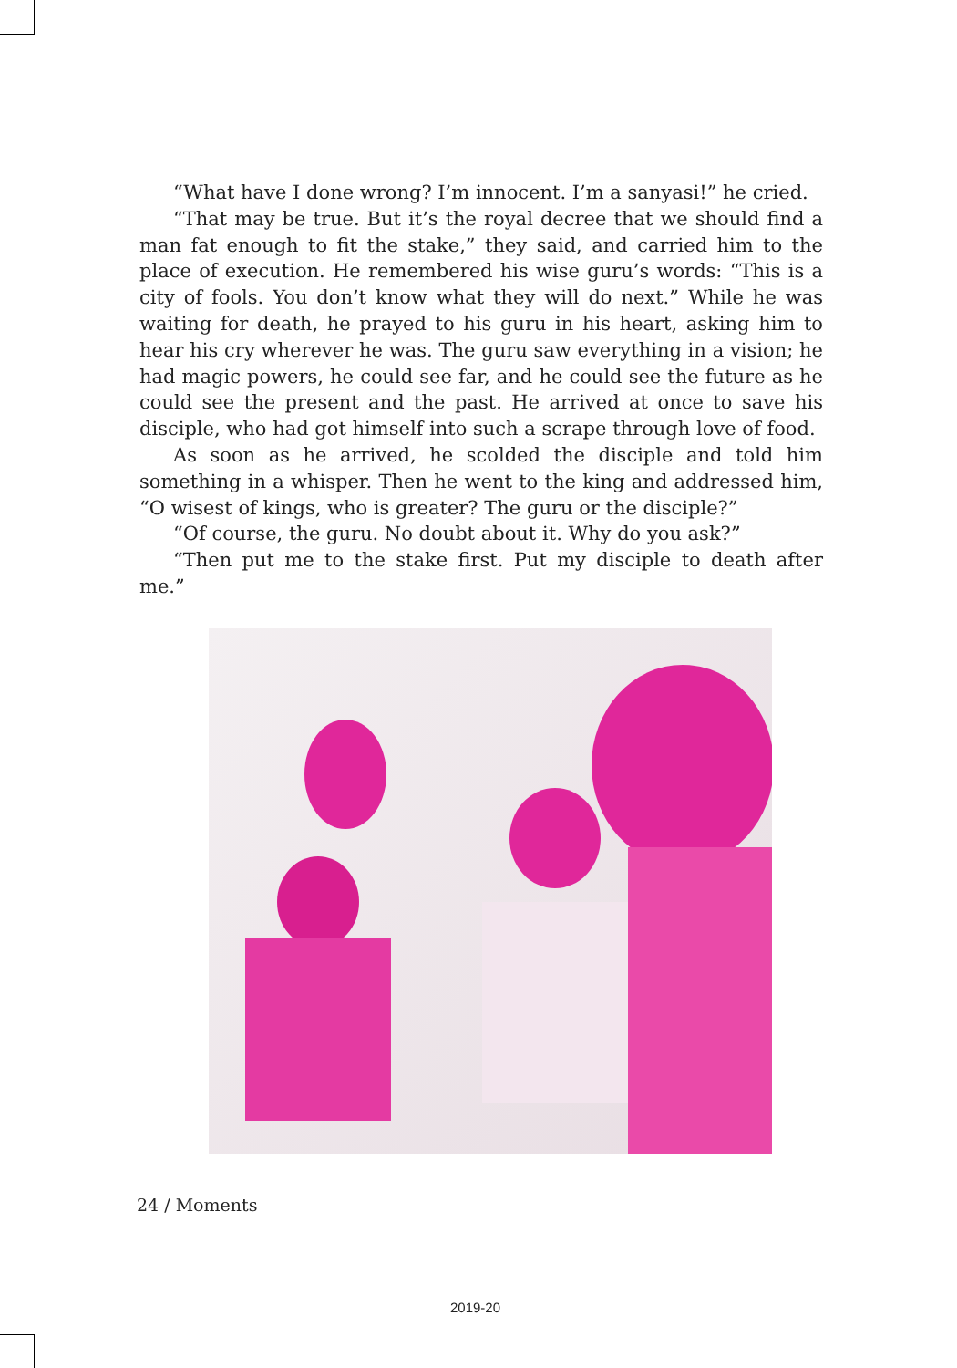“What have I done wrong? I’m innocent. I’m a sanyasi!” he cried.
“That may be true. But it’s the royal decree that we should find a man fat enough to fit the stake,” they said, and carried him to the place of execution. He remembered his wise guru’s words: “This is a city of fools. You don’t know what they will do next.” While he was waiting for death, he prayed to his guru in his heart, asking him to hear his cry wherever he was. The guru saw everything in a vision; he had magic powers, he could see far, and he could see the future as he could see the present and the past. He arrived at once to save his disciple, who had got himself into such a scrape through love of food.
As soon as he arrived, he scolded the disciple and told him something in a whisper. Then he went to the king and addressed him, “O wisest of kings, who is greater? The guru or the disciple?”
“Of course, the guru. No doubt about it. Why do you ask?”
“Then put me to the stake first. Put my disciple to death after me.”
24 / Moments
2019-20